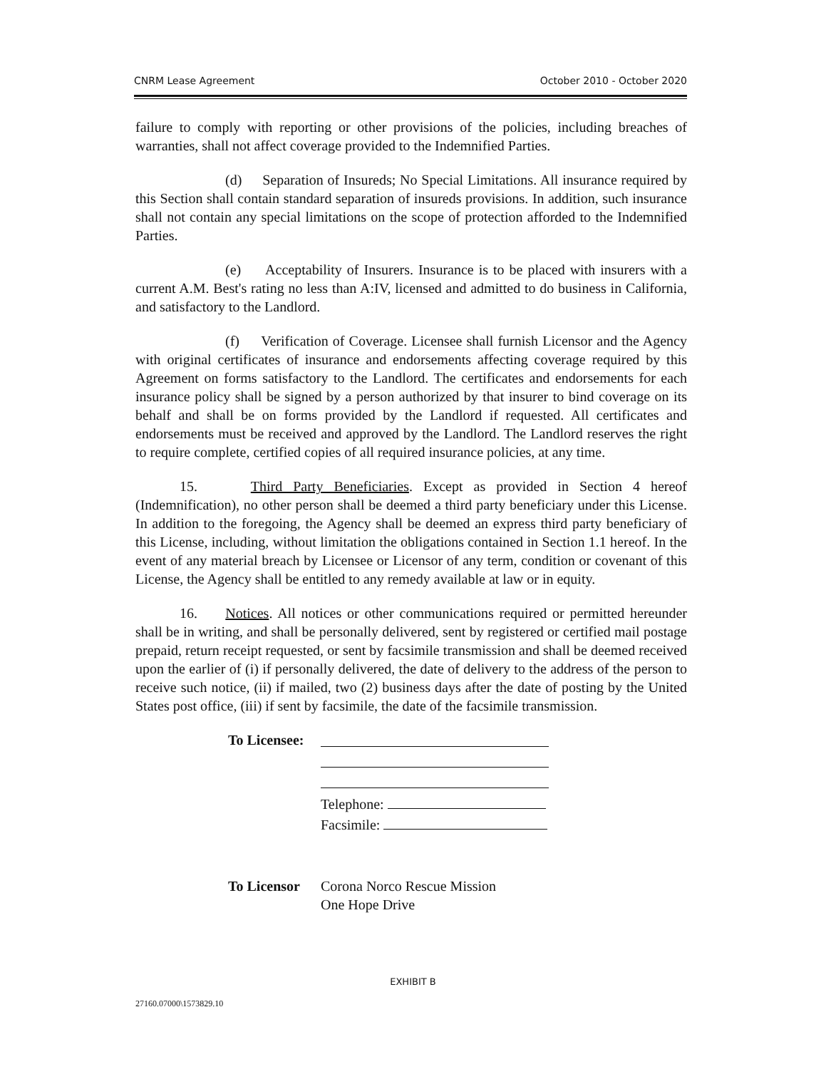CNRM Lease Agreement October 2010 - October 2020
failure to comply with reporting or other provisions of the policies, including breaches of warranties, shall not affect coverage provided to the Indemnified Parties.
(d) Separation of Insureds; No Special Limitations. All insurance required by this Section shall contain standard separation of insureds provisions. In addition, such insurance shall not contain any special limitations on the scope of protection afforded to the Indemnified Parties.
(e) Acceptability of Insurers. Insurance is to be placed with insurers with a current A.M. Best's rating no less than A:IV, licensed and admitted to do business in California, and satisfactory to the Landlord.
(f) Verification of Coverage. Licensee shall furnish Licensor and the Agency with original certificates of insurance and endorsements affecting coverage required by this Agreement on forms satisfactory to the Landlord. The certificates and endorsements for each insurance policy shall be signed by a person authorized by that insurer to bind coverage on its behalf and shall be on forms provided by the Landlord if requested. All certificates and endorsements must be received and approved by the Landlord. The Landlord reserves the right to require complete, certified copies of all required insurance policies, at any time.
15. Third Party Beneficiaries. Except as provided in Section 4 hereof (Indemnification), no other person shall be deemed a third party beneficiary under this License. In addition to the foregoing, the Agency shall be deemed an express third party beneficiary of this License, including, without limitation the obligations contained in Section 1.1 hereof. In the event of any material breach by Licensee or Licensor of any term, condition or covenant of this License, the Agency shall be entitled to any remedy available at law or in equity.
16. Notices. All notices or other communications required or permitted hereunder shall be in writing, and shall be personally delivered, sent by registered or certified mail postage prepaid, return receipt requested, or sent by facsimile transmission and shall be deemed received upon the earlier of (i) if personally delivered, the date of delivery to the address of the person to receive such notice, (ii) if mailed, two (2) business days after the date of posting by the United States post office, (iii) if sent by facsimile, the date of the facsimile transmission.
To Licensee:
Telephone:
Facsimile:
To Licensor
Corona Norco Rescue Mission
One Hope Drive
EXHIBIT B
27160.07000\1573829.10